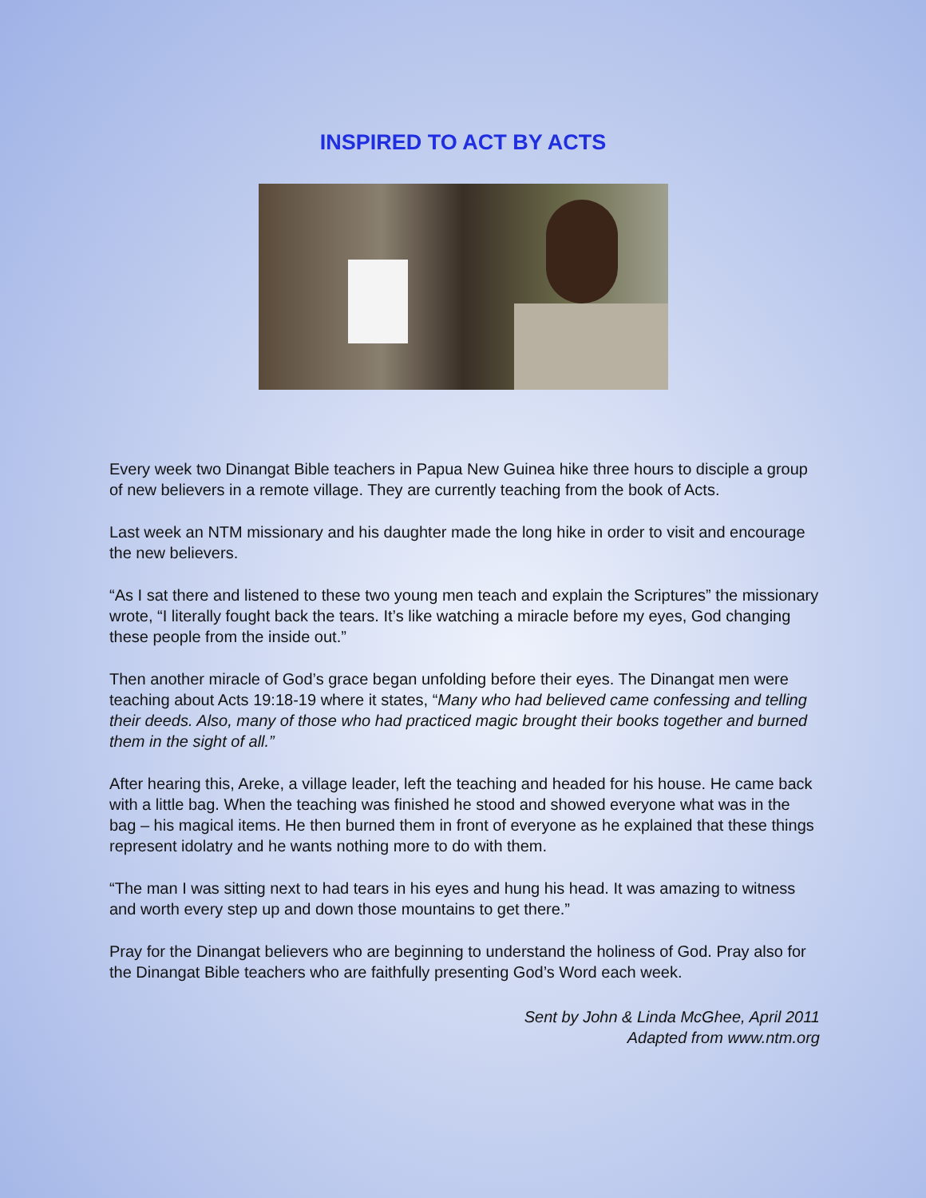INSPIRED TO ACT BY ACTS
Every week two Dinangat Bible teachers in Papua New Guinea hike three hours to disciple a group of new believers in a remote village. They are currently teaching from the book of Acts.
Last week an NTM missionary and his daughter made the long hike in order to visit and encourage the new believers.
“As I sat there and listened to these two young men teach and explain the Scriptures” the missionary wrote, “I literally fought back the tears. It’s like watching a miracle before my eyes, God changing these people from the inside out.”
Then another miracle of God’s grace began unfolding before their eyes. The Dinangat men were teaching about Acts 19:18-19 where it states, “Many who had believed came confessing and telling their deeds. Also, many of those who had practiced magic brought their books together and burned them in the sight of all.”
After hearing this, Areke, a village leader, left the teaching and headed for his house. He came back with a little bag. When the teaching was finished he stood and showed everyone what was in the bag – his magical items. He then burned them in front of everyone as he explained that these things represent idolatry and he wants nothing more to do with them.
“The man I was sitting next to had tears in his eyes and hung his head. It was amazing to witness and worth every step up and down those mountains to get there.”
Pray for the Dinangat believers who are beginning to understand the holiness of God. Pray also for the Dinangat Bible teachers who are faithfully presenting God’s Word each week.
Sent by John & Linda McGhee, April 2011
Adapted from www.ntm.org